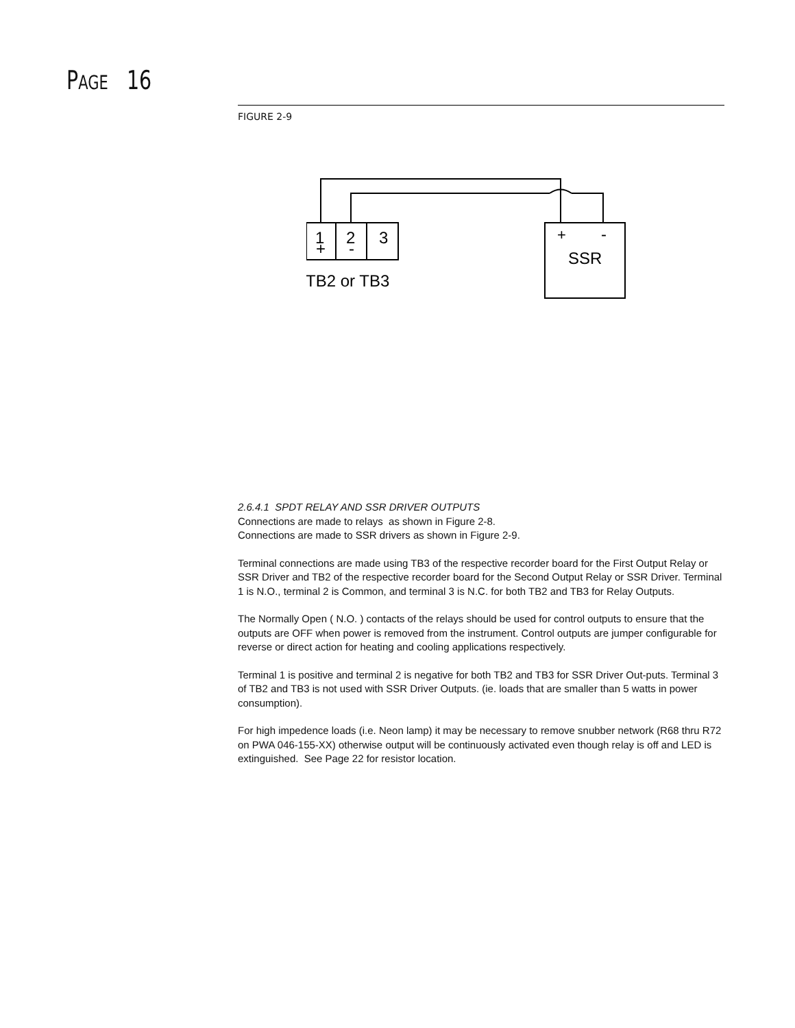PAGE 16
FIGURE 2-9
1
2
3
+
-
+
-
SSR
TB2 or TB3
2.6.4.1 SPDT RELAY AND SSR DRIVER OUTPUTS
Connections are made to relays as shown in Figure 2-8.
Connections are made to SSR drivers as shown in Figure 2-9.
Terminal connections are made using TB3 of the respective recorder board for the First Output Relay or SSR Driver and TB2 of the respective recorder board for the Second Output Relay or SSR Driver. Terminal 1 is N.O., terminal 2 is Common, and terminal 3 is N.C. for both TB2 and TB3 for Relay Outputs.
The Normally Open ( N.O. ) contacts of the relays should be used for control outputs to ensure that the outputs are OFF when power is removed from the instrument. Control outputs are jumper configurable for reverse or direct action for heating and cooling applications respectively.
Terminal 1 is positive and terminal 2 is negative for both TB2 and TB3 for SSR Driver Out-puts. Terminal 3 of TB2 and TB3 is not used with SSR Driver Outputs. (ie. loads that are smaller than 5 watts in power consumption).
For high impedence loads (i.e. Neon lamp) it may be necessary to remove snubber network (R68 thru R72 on PWA 046-155-XX) otherwise output will be continuously activated even though relay is off and LED is extinguished. See Page 22 for resistor location.